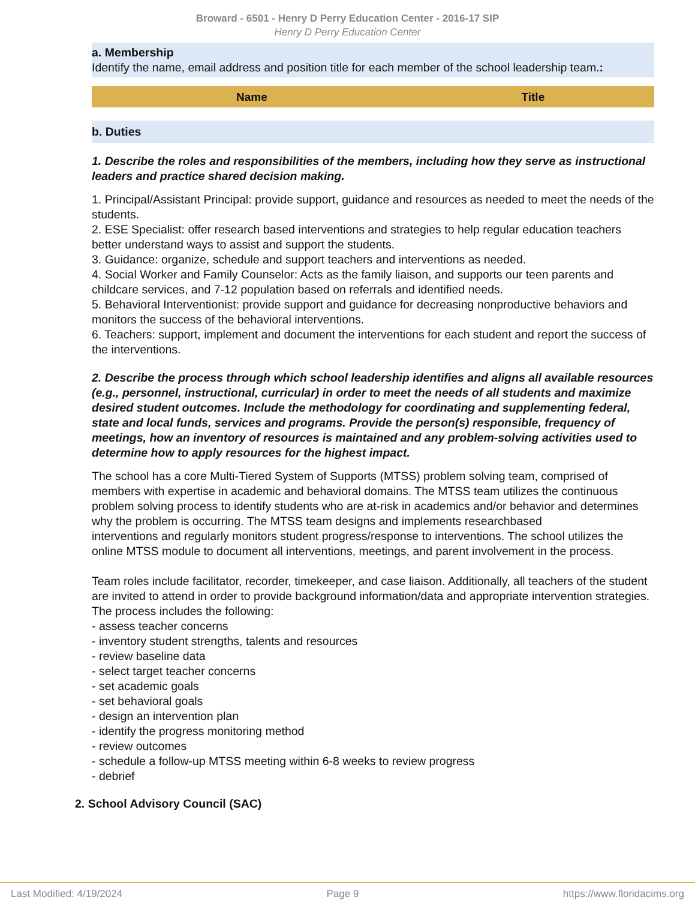Broward - 6501 - Henry D Perry Education Center - 2016-17 SIP
Henry D Perry Education Center
a. Membership
Identify the name, email address and position title for each member of the school leadership team.:
| Name | Title |
| --- | --- |
b. Duties
1. Describe the roles and responsibilities of the members, including how they serve as instructional leaders and practice shared decision making.
1. Principal/Assistant Principal: provide support, guidance and resources as needed to meet the needs of the students.
2. ESE Specialist: offer research based interventions and strategies to help regular education teachers better understand ways to assist and support the students.
3. Guidance: organize, schedule and support teachers and interventions as needed.
4. Social Worker and Family Counselor: Acts as the family liaison, and supports our teen parents and childcare services, and 7-12 population based on referrals and identified needs.
5. Behavioral Interventionist: provide support and guidance for decreasing nonproductive behaviors and monitors the success of the behavioral interventions.
6. Teachers: support, implement and document the interventions for each student and report the success of the interventions.
2. Describe the process through which school leadership identifies and aligns all available resources (e.g., personnel, instructional, curricular) in order to meet the needs of all students and maximize desired student outcomes. Include the methodology for coordinating and supplementing federal, state and local funds, services and programs. Provide the person(s) responsible, frequency of meetings, how an inventory of resources is maintained and any problem-solving activities used to determine how to apply resources for the highest impact.
The school has a core Multi-Tiered System of Supports (MTSS) problem solving team, comprised of members with expertise in academic and behavioral domains. The MTSS team utilizes the continuous problem solving process to identify students who are at-risk in academics and/or behavior and determines why the problem is occurring. The MTSS team designs and implements researchbased
interventions and regularly monitors student progress/response to interventions. The school utilizes the online MTSS module to document all interventions, meetings, and parent involvement in the process.
Team roles include facilitator, recorder, timekeeper, and case liaison. Additionally, all teachers of the student are invited to attend in order to provide background information/data and appropriate intervention strategies.
The process includes the following:
- assess teacher concerns
- inventory student strengths, talents and resources
- review baseline data
- select target teacher concerns
- set academic goals
- set behavioral goals
- design an intervention plan
- identify the progress monitoring method
- review outcomes
- schedule a follow-up MTSS meeting within 6-8 weeks to review progress
- debrief
2. School Advisory Council (SAC)
Last Modified: 4/19/2024 Page 9 https://www.floridacims.org